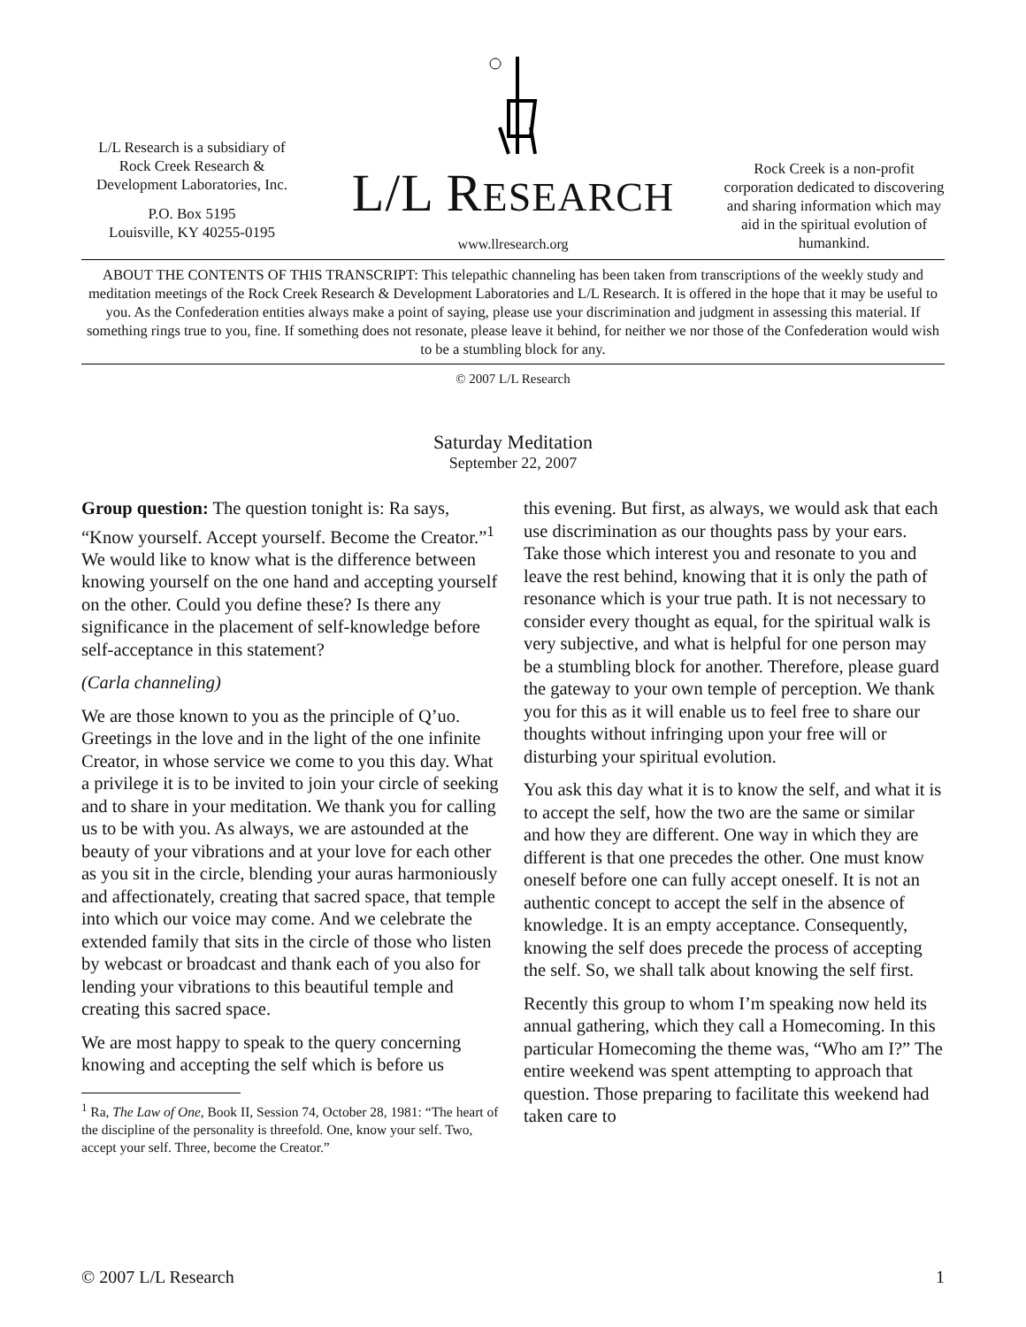L/L Research is a subsidiary of Rock Creek Research & Development Laboratories, Inc.
P.O. Box 5195
Louisville, KY 40255-0195
L/L RESEARCH
www.llresearch.org
Rock Creek is a non-profit corporation dedicated to discovering and sharing information which may aid in the spiritual evolution of humankind.
ABOUT THE CONTENTS OF THIS TRANSCRIPT: This telepathic channeling has been taken from transcriptions of the weekly study and meditation meetings of the Rock Creek Research & Development Laboratories and L/L Research. It is offered in the hope that it may be useful to you. As the Confederation entities always make a point of saying, please use your discrimination and judgment in assessing this material. If something rings true to you, fine. If something does not resonate, please leave it behind, for neither we nor those of the Confederation would wish to be a stumbling block for any.
© 2007 L/L Research
Saturday Meditation
September 22, 2007
Group question: The question tonight is: Ra says, “Know yourself. Accept yourself. Become the Creator.”<sup>1</sup> We would like to know what is the difference between knowing yourself on the one hand and accepting yourself on the other. Could you define these? Is there any significance in the placement of self-knowledge before self-acceptance in this statement?
(Carla channeling)
We are those known to you as the principle of Q’uo. Greetings in the love and in the light of the one infinite Creator, in whose service we come to you this day. What a privilege it is to be invited to join your circle of seeking and to share in your meditation. We thank you for calling us to be with you. As always, we are astounded at the beauty of your vibrations and at your love for each other as you sit in the circle, blending your auras harmoniously and affectionately, creating that sacred space, that temple into which our voice may come. And we celebrate the extended family that sits in the circle of those who listen by webcast or broadcast and thank each of you also for lending your vibrations to this beautiful temple and creating this sacred space.
We are most happy to speak to the query concerning knowing and accepting the self which is before us
<sup>1</sup> Ra, The Law of One, Book II, Session 74, October 28, 1981: “The heart of the discipline of the personality is threefold. One, know your self. Two, accept your self. Three, become the Creator.”
this evening. But first, as always, we would ask that each use discrimination as our thoughts pass by your ears. Take those which interest you and resonate to you and leave the rest behind, knowing that it is only the path of resonance which is your true path. It is not necessary to consider every thought as equal, for the spiritual walk is very subjective, and what is helpful for one person may be a stumbling block for another. Therefore, please guard the gateway to your own temple of perception. We thank you for this as it will enable us to feel free to share our thoughts without infringing upon your free will or disturbing your spiritual evolution.
You ask this day what it is to know the self, and what it is to accept the self, how the two are the same or similar and how they are different. One way in which they are different is that one precedes the other. One must know oneself before one can fully accept oneself. It is not an authentic concept to accept the self in the absence of knowledge. It is an empty acceptance. Consequently, knowing the self does precede the process of accepting the self. So, we shall talk about knowing the self first.
Recently this group to whom I’m speaking now held its annual gathering, which they call a Homecoming. In this particular Homecoming the theme was, “Who am I?” The entire weekend was spent attempting to approach that question. Those preparing to facilitate this weekend had taken care to
© 2007 L/L Research 1